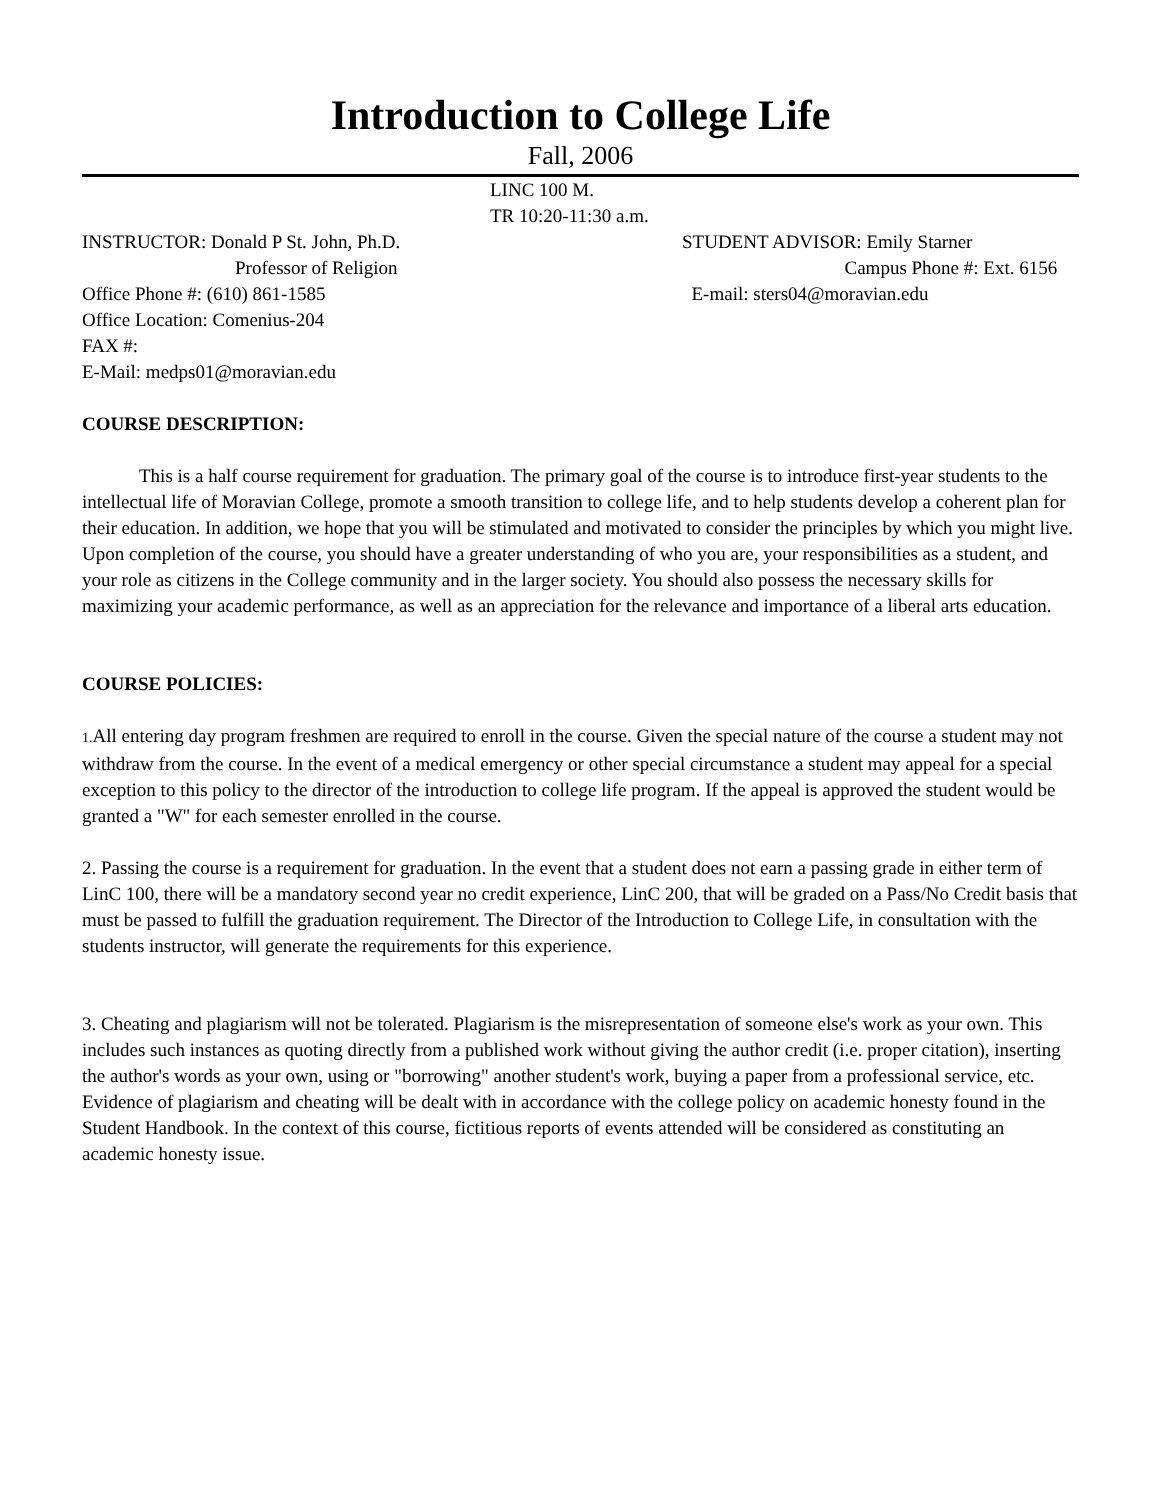Introduction to College Life
Fall, 2006
LINC 100 M.
TR 10:20-11:30 a.m.
INSTRUCTOR: Donald P St. John, Ph.D. STUDENT ADVISOR: Emily Starner
Professor of Religion Campus Phone #: Ext. 6156
Office Phone #: (610) 861-1585 E-mail: sters04@moravian.edu
Office Location: Comenius-204
FAX #:
E-Mail: medps01@moravian.edu
COURSE DESCRIPTION:
This is a half course requirement for graduation. The primary goal of the course is to introduce first-year students to the intellectual life of Moravian College, promote a smooth transition to college life, and to help students develop a coherent plan for their education. In addition, we hope that you will be stimulated and motivated to consider the principles by which you might live. Upon completion of the course, you should have a greater understanding of who you are, your responsibilities as a student, and your role as citizens in the College community and in the larger society. You should also possess the necessary skills for maximizing your academic performance, as well as an appreciation for the relevance and importance of a liberal arts education.
COURSE POLICIES:
1. All entering day program freshmen are required to enroll in the course. Given the special nature of the course a student may not withdraw from the course. In the event of a medical emergency or other special circumstance a student may appeal for a special exception to this policy to the director of the introduction to college life program. If the appeal is approved the student would be granted a "W" for each semester enrolled in the course.
2. Passing the course is a requirement for graduation. In the event that a student does not earn a passing grade in either term of LinC 100, there will be a mandatory second year no credit experience, LinC 200, that will be graded on a Pass/No Credit basis that must be passed to fulfill the graduation requirement. The Director of the Introduction to College Life, in consultation with the students instructor, will generate the requirements for this experience.
3. Cheating and plagiarism will not be tolerated. Plagiarism is the misrepresentation of someone else's work as your own. This includes such instances as quoting directly from a published work without giving the author credit (i.e. proper citation), inserting the author's words as your own, using or "borrowing" another student's work, buying a paper from a professional service, etc. Evidence of plagiarism and cheating will be dealt with in accordance with the college policy on academic honesty found in the Student Handbook. In the context of this course, fictitious reports of events attended will be considered as constituting an academic honesty issue.